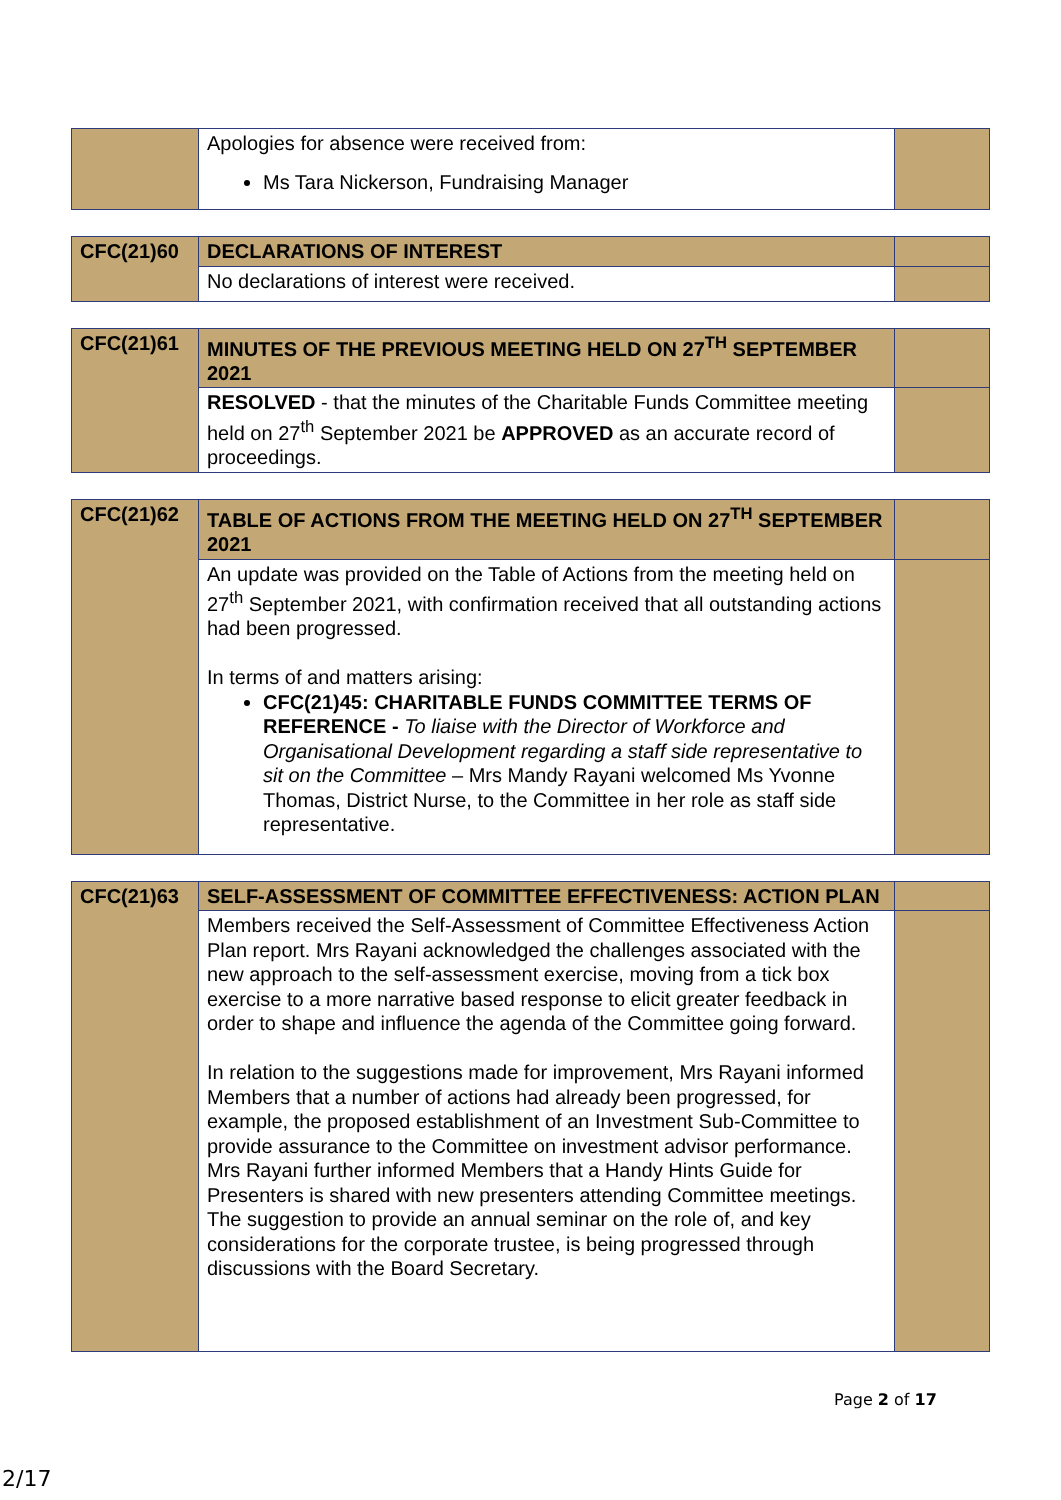| | Apologies for absence were received from: Ms Tara Nickerson, Fundraising Manager | |
| CFC(21)60 | DECLARATIONS OF INTEREST | |
| | No declarations of interest were received. | |
| CFC(21)61 | MINUTES OF THE PREVIOUS MEETING HELD ON 27<sup>TH</sup> SEPTEMBER 2021 | |
| | RESOLVED - that the minutes of the Charitable Funds Committee meeting held on 27<sup>th</sup> September 2021 be APPROVED as an accurate record of proceedings. | |
| CFC(21)62 | TABLE OF ACTIONS FROM THE MEETING HELD ON 27<sup>TH</sup> SEPTEMBER 2021 | |
| | An update was provided on the Table of Actions from the meeting held on 27<sup>th</sup> September 2021, with confirmation received that all outstanding actions had been progressed. In terms of and matters arising: CFC(21)45: CHARITABLE FUNDS COMMITTEE TERMS OF REFERENCE - To liaise with the Director of Workforce and Organisational Development regarding a staff side representative to sit on the Committee – Mrs Mandy Rayani welcomed Ms Yvonne Thomas, District Nurse, to the Committee in her role as staff side representative. | |
| CFC(21)63 | SELF-ASSESSMENT OF COMMITTEE EFFECTIVENESS: ACTION PLAN | |
| | Members received the Self-Assessment of Committee Effectiveness Action Plan report. Mrs Rayani acknowledged the challenges associated with the new approach to the self-assessment exercise, moving from a tick box exercise to a more narrative based response to elicit greater feedback in order to shape and influence the agenda of the Committee going forward. In relation to the suggestions made for improvement, Mrs Rayani informed Members that a number of actions had already been progressed, for example, the proposed establishment of an Investment Sub-Committee to provide assurance to the Committee on investment advisor performance. Mrs Rayani further informed Members that a Handy Hints Guide for Presenters is shared with new presenters attending Committee meetings. The suggestion to provide an annual seminar on the role of, and key considerations for the corporate trustee, is being progressed through discussions with the Board Secretary. | |
Page 2 of 17
2/17